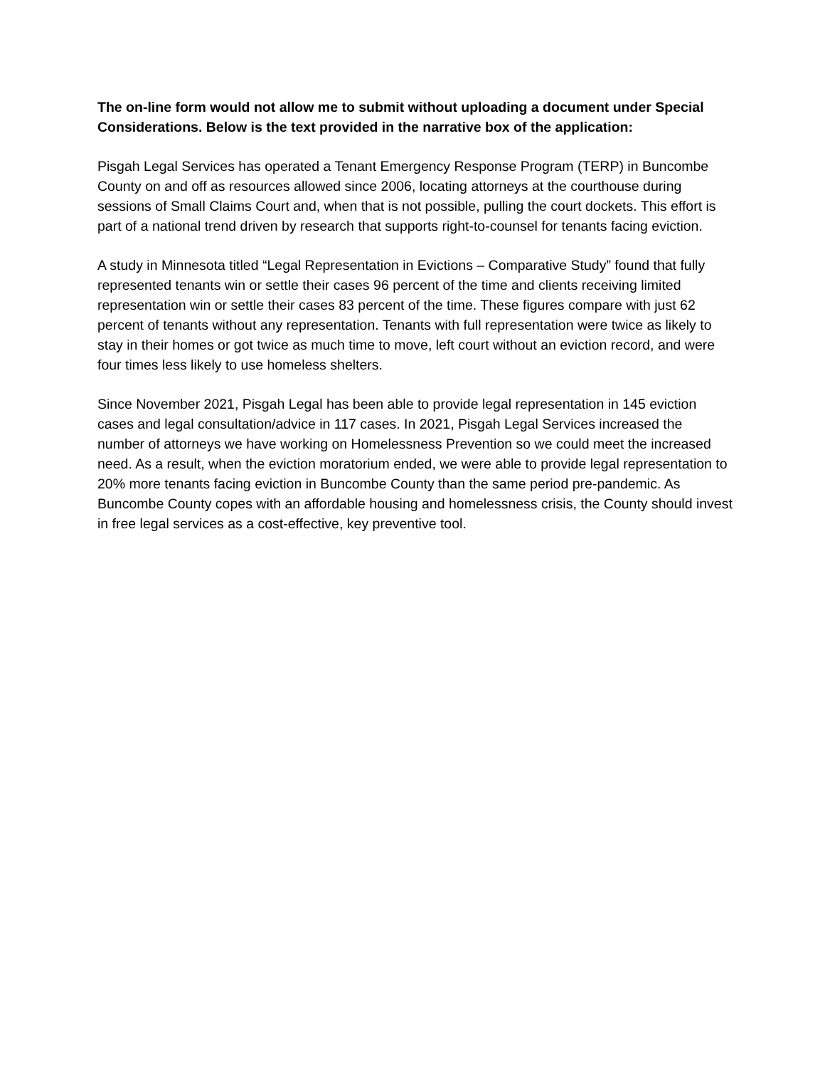The on-line form would not allow me to submit without uploading a document under Special Considerations. Below is the text provided in the narrative box of the application:
Pisgah Legal Services has operated a Tenant Emergency Response Program (TERP) in Buncombe County on and off as resources allowed since 2006, locating attorneys at the courthouse during sessions of Small Claims Court and, when that is not possible, pulling the court dockets. This effort is part of a national trend driven by research that supports right-to-counsel for tenants facing eviction.
A study in Minnesota titled “Legal Representation in Evictions – Comparative Study” found that fully represented tenants win or settle their cases 96 percent of the time and clients receiving limited representation win or settle their cases 83 percent of the time. These figures compare with just 62 percent of tenants without any representation. Tenants with full representation were twice as likely to stay in their homes or got twice as much time to move, left court without an eviction record, and were four times less likely to use homeless shelters.
Since November 2021, Pisgah Legal has been able to provide legal representation in 145 eviction cases and legal consultation/advice in 117 cases. In 2021, Pisgah Legal Services increased the number of attorneys we have working on Homelessness Prevention so we could meet the increased need. As a result, when the eviction moratorium ended, we were able to provide legal representation to 20% more tenants facing eviction in Buncombe County than the same period pre-pandemic. As Buncombe County copes with an affordable housing and homelessness crisis, the County should invest in free legal services as a cost-effective, key preventive tool.